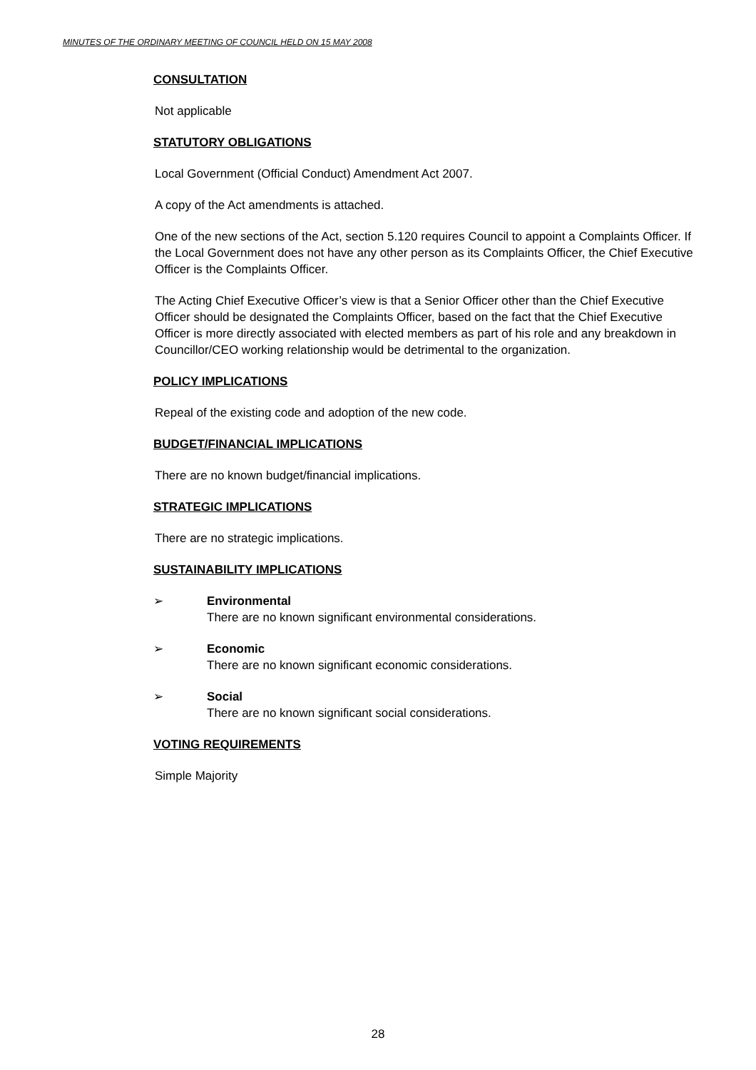MINUTES OF THE ORDINARY MEETING OF COUNCIL HELD ON 15 MAY 2008
CONSULTATION
Not applicable
STATUTORY OBLIGATIONS
Local Government (Official Conduct) Amendment Act 2007.
A copy of the Act amendments is attached.
One of the new sections of the Act, section 5.120 requires Council to appoint a Complaints Officer. If the Local Government does not have any other person as its Complaints Officer, the Chief Executive Officer is the Complaints Officer.
The Acting Chief Executive Officer’s view is that a Senior Officer other than the Chief Executive Officer should be designated the Complaints Officer, based on the fact that the Chief Executive Officer is more directly associated with elected members as part of his role and any breakdown in Councillor/CEO working relationship would be detrimental to the organization.
POLICY IMPLICATIONS
Repeal of the existing code and adoption of the new code.
BUDGET/FINANCIAL IMPLICATIONS
There are no known budget/financial implications.
STRATEGIC IMPLICATIONS
There are no strategic implications.
SUSTAINABILITY IMPLICATIONS
➢ Environmental
There are no known significant environmental considerations.
➢ Economic
There are no known significant economic considerations.
➢ Social
There are no known significant social considerations.
VOTING REQUIREMENTS
Simple Majority
28